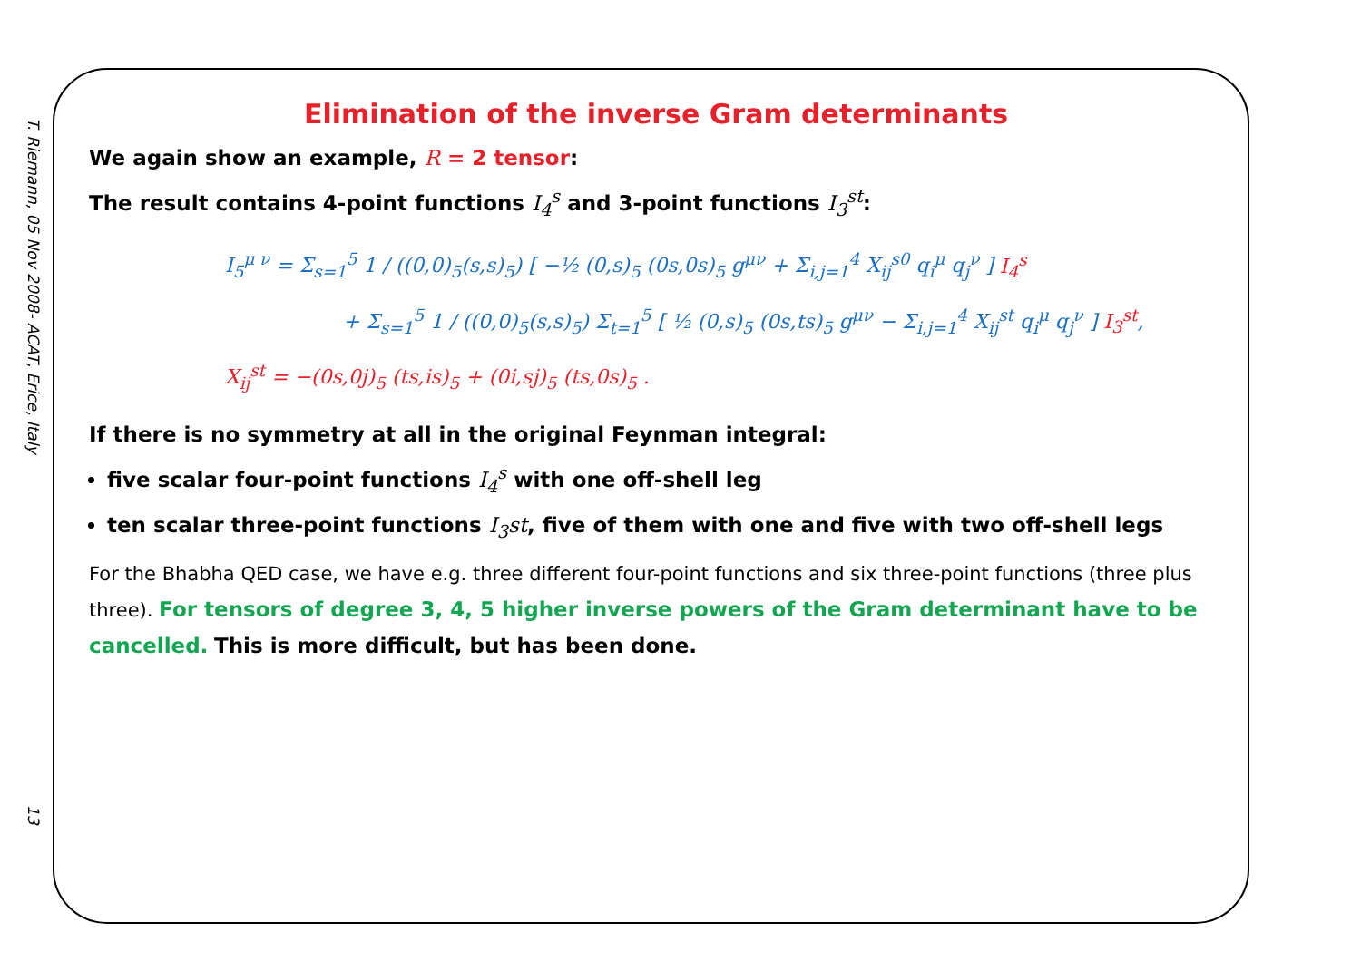T. Riemann, 05 Nov 2008- ACAT, Erice, Italy
13
Elimination of the inverse Gram determinants
We again show an example, R = 2 tensor:
The result contains 4-point functions I<sub>4</sub><sup>s</sup> and 3-point functions I<sub>3</sub><sup>st</sup>:
I<sub>5</sub><sup>μ ν</sup> = Σ<sub>s=1</sub><sup>5</sup> 1 / ((0,0)<sub>5</sub>(s,s)<sub>5</sub>) [ −½ (0,s)<sub>5</sub> (0s,0s)<sub>5</sub> g<sup>μν</sup> + Σ<sub>i,j=1</sub><sup>4</sup> X<sub>ij</sub><sup>s0</sup> q<sub>i</sub><sup>μ</sup> q<sub>j</sub><sup>ν</sup> ] I<sub>4</sub><sup>s</sup>
+ Σ<sub>s=1</sub><sup>5</sup> 1 / ((0,0)<sub>5</sub>(s,s)<sub>5</sub>) Σ<sub>t=1</sub><sup>5</sup> [ ½ (0,s)<sub>5</sub> (0s,ts)<sub>5</sub> g<sup>μν</sup> − Σ<sub>i,j=1</sub><sup>4</sup> X<sub>ij</sub><sup>st</sup> q<sub>i</sub><sup>μ</sup> q<sub>j</sub><sup>ν</sup> ] I<sub>3</sub><sup>st</sup>,
X<sub>ij</sub><sup>st</sup> = −(0s,0j)<sub>5</sub> (ts,is)<sub>5</sub> + (0i,sj)<sub>5</sub> (ts,0s)<sub>5</sub> .
If there is no symmetry at all in the original Feynman integral:
five scalar four-point functions I<sub>4</sub><sup>s</sup> with one off-shell leg
ten scalar three-point functions I<sub>3</sub>st, five of them with one and five with two off-shell legs
For the Bhabha QED case, we have e.g. three different four-point functions and six three-point functions (three plus three). For tensors of degree 3, 4, 5 higher inverse powers of the Gram determinant have to be cancelled. This is more difficult, but has been done.